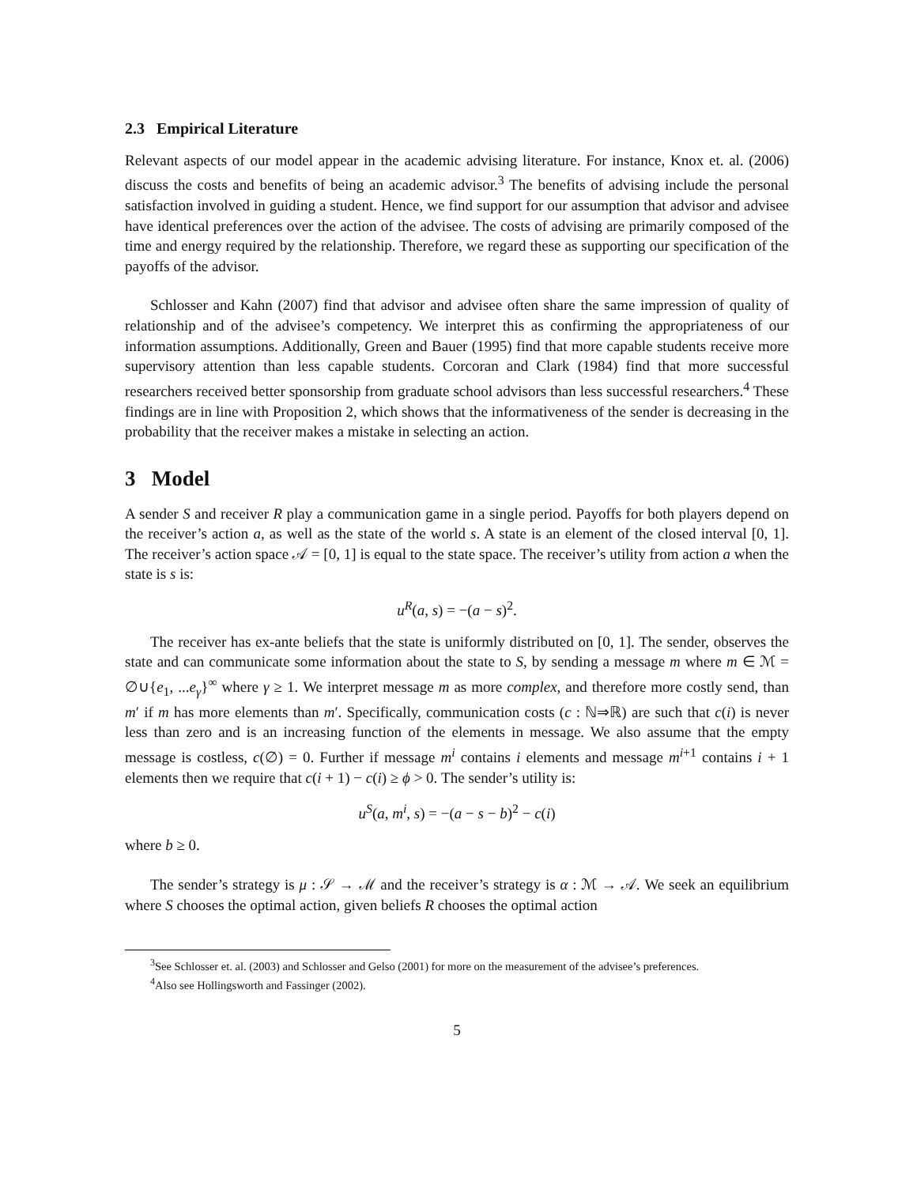2.3 Empirical Literature
Relevant aspects of our model appear in the academic advising literature. For instance, Knox et. al. (2006) discuss the costs and benefits of being an academic advisor.<sup>3</sup> The benefits of advising include the personal satisfaction involved in guiding a student. Hence, we find support for our assumption that advisor and advisee have identical preferences over the action of the advisee. The costs of advising are primarily composed of the time and energy required by the relationship. Therefore, we regard these as supporting our specification of the payoffs of the advisor.
Schlosser and Kahn (2007) find that advisor and advisee often share the same impression of quality of relationship and of the advisee’s competency. We interpret this as confirming the appropriateness of our information assumptions. Additionally, Green and Bauer (1995) find that more capable students receive more supervisory attention than less capable students. Corcoran and Clark (1984) find that more successful researchers received better sponsorship from graduate school advisors than less successful researchers.<sup>4</sup> These findings are in line with Proposition 2, which shows that the informativeness of the sender is decreasing in the probability that the receiver makes a mistake in selecting an action.
3 Model
A sender S and receiver R play a communication game in a single period. Payoffs for both players depend on the receiver’s action a, as well as the state of the world s. A state is an element of the closed interval [0, 1]. The receiver’s action space 𝒜 = [0, 1] is equal to the state space. The receiver’s utility from action a when the state is s is:
u<sup>R</sup>(a, s) = −(a − s)<sup>2</sup>.
The receiver has ex-ante beliefs that the state is uniformly distributed on [0, 1]. The sender, observes the state and can communicate some information about the state to S, by sending a message m where m ∈ ℳ = ∅∪{e<sub>1</sub>, ...e<sub>γ</sub>}<sup>∞</sup> where γ ≥ 1. We interpret message m as more complex, and therefore more costly send, than m′ if m has more elements than m′. Specifically, communication costs (c : ℕ⇒ℝ) are such that c(i) is never less than zero and is an increasing function of the elements in message. We also assume that the empty message is costless, c(∅) = 0. Further if message m<sup>i</sup> contains i elements and message m<sup>i+1</sup> contains i + 1 elements then we require that c(i + 1) − c(i) ≥ ϕ > 0. The sender’s utility is:
u<sup>S</sup>(a, m<sup>i</sup>, s) = −(a − s − b)<sup>2</sup> − c(i)
where b ≥ 0.
The sender’s strategy is μ : 𝒮 → ℳ and the receiver’s strategy is α : ℳ → 𝒜. We seek an equilibrium where S chooses the optimal action, given beliefs R chooses the optimal action
<sup>3</sup> See Schlosser et. al. (2003) and Schlosser and Gelso (2001) for more on the measurement of the advisee’s preferences.
<sup>4</sup> Also see Hollingsworth and Fassinger (2002).
5